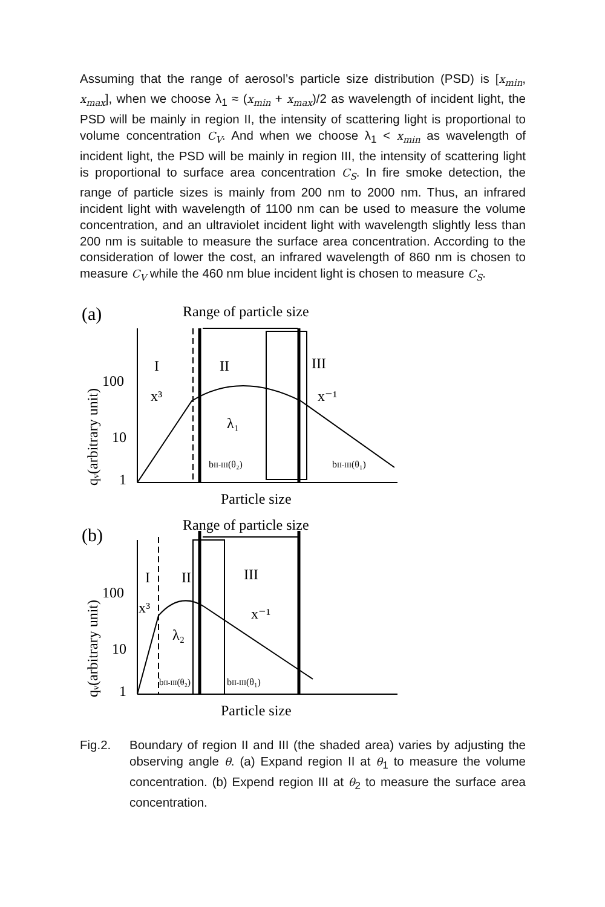Assuming that the range of aerosol’s particle size distribution (PSD) is [x<sub>min</sub>, x<sub>max</sub>], when we choose λ<sub>1</sub> ≈ (x<sub>min</sub> + x<sub>max</sub>)/2 as wavelength of incident light, the PSD will be mainly in region II, the intensity of scattering light is proportional to volume concentration C<sub>V</sub>. And when we choose λ<sub>1</sub> < x<sub>min</sub> as wavelength of incident light, the PSD will be mainly in region III, the intensity of scattering light is proportional to surface area concentration C<sub>S</sub>. In fire smoke detection, the range of particle sizes is mainly from 200 nm to 2000 nm. Thus, an infrared incident light with wavelength of 1100 nm can be used to measure the volume concentration, and an ultraviolet incident light with wavelength slightly less than 200 nm is suitable to measure the surface area concentration. According to the consideration of lower the cost, an infrared wavelength of 860 nm is chosen to measure C<sub>V</sub> while the 460 nm blue incident light is chosen to measure C<sub>S</sub>.
(a)
Range of particle size
I
II
III
100
10
1
x³
x⁻¹
λ₁
bII-III(θ₂)
bII-III(θ₁)
Particle size
(b)
Range of particle size
I
II
III
100
10
1
x³
x⁻¹
λ₂
bII-III(θ₂)
bII-III(θ₁)
Particle size
qᵥ(arbitrary unit)
qᵥ(arbitrary unit)
Fig.2. Boundary of region II and III (the shaded area) varies by adjusting the observing angle θ. (a) Expand region II at θ<sub>1</sub> to measure the volume concentration. (b) Expend region III at θ<sub>2</sub> to measure the surface area concentration.